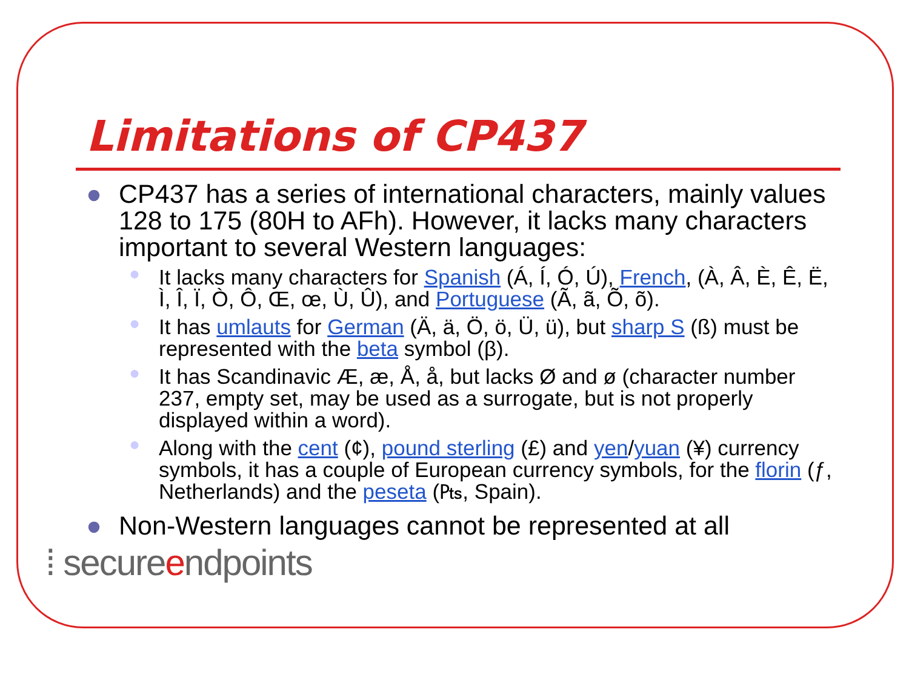Limitations of CP437
● CP437 has a series of international characters, mainly values 128 to 175 (80H to AFh). However, it lacks many characters important to several Western languages:
● It lacks many characters for Spanish (Á, Í, Ó, Ú), French, (À, Â, È, Ê, Ë, Ì, Î, Ï, Ò, Ô, Œ, œ, Ù, Û), and Portuguese (Ã, ã, Õ, õ).
● It has umlauts for German (Ä, ä, Ö, ö, Ü, ü), but sharp S (ß) must be represented with the beta symbol (β).
● It has Scandinavic Æ, æ, Å, å, but lacks Ø and ø (character number 237, empty set, may be used as a surrogate, but is not properly displayed within a word).
● Along with the cent (¢), pound sterling (£) and yen/yuan (¥) currency symbols, it has a couple of European currency symbols, for the florin (ƒ, Netherlands) and the peseta (₧, Spain).
● Non-Western languages cannot be represented at all
⁞ secureendpoints